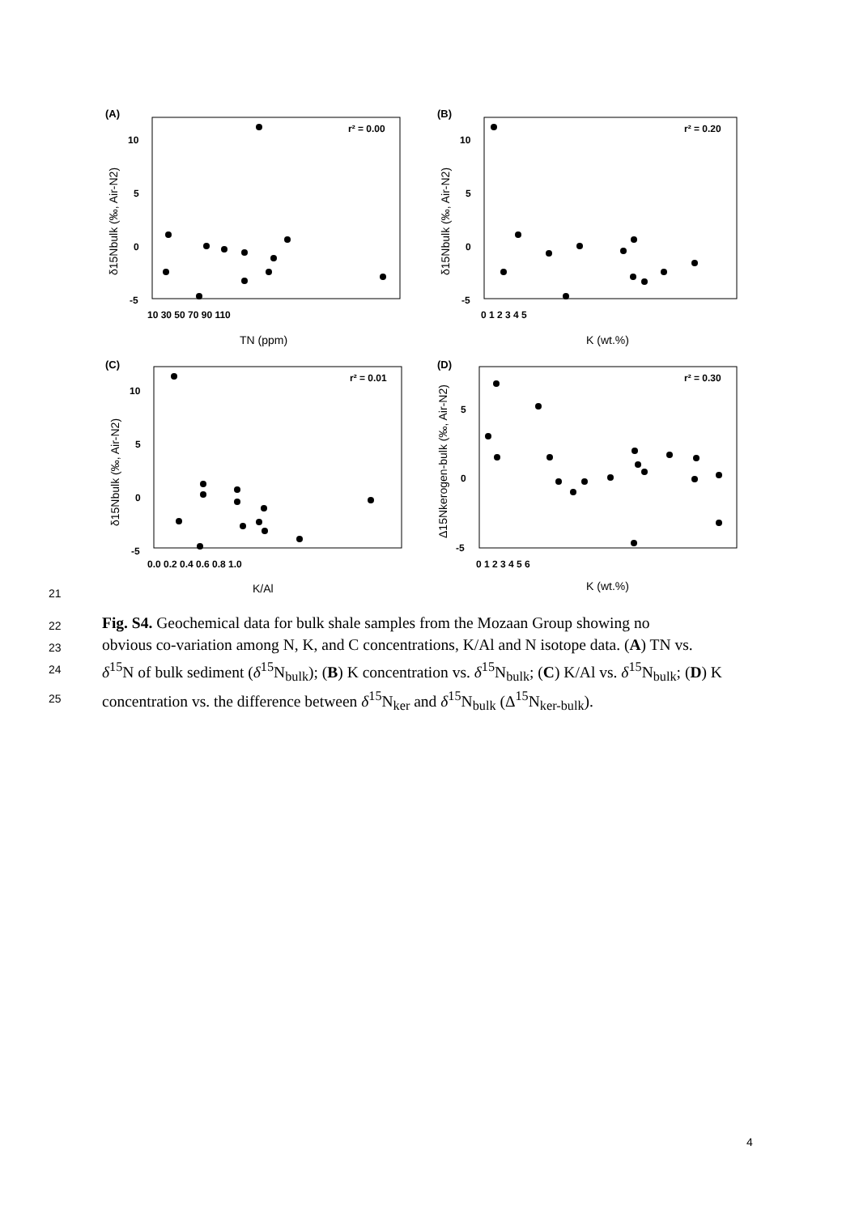(A)
(B)
(C)
(D)
r² = 0.00
r² = 0.20
r² = 0.01
r² = 0.30
10
5
0
-5
10
5
0
-5
10
5
0
-5
5
0
-5
10 30 50 70 90 110
0 1 2 3 4 5
0.0 0.2 0.4 0.6 0.8 1.0
0 1 2 3 4 5 6
TN (ppm)
K (wt.%)
K/Al
K (wt.%)
δ15Nbulk (‰, Air-N2)
δ15Nbulk (‰, Air-N2)
δ15Nbulk (‰, Air-N2)
Δ15Nkerogen-bulk (‰, Air-N2)
21
22 Fig. S4. Geochemical data for bulk shale samples from the Mozaan Group showing no
23 obvious co-variation among N, K, and C concentrations, K/Al and N isotope data. (A) TN vs.
24 δ<sup>15</sup>N of bulk sediment (δ<sup>15</sup>N<sub>bulk</sub>); (B) K concentration vs. δ<sup>15</sup>N<sub>bulk</sub>; (C) K/Al vs. δ<sup>15</sup>N<sub>bulk</sub>; (D) K
25 concentration vs. the difference between δ<sup>15</sup>N<sub>ker</sub> and δ<sup>15</sup>N<sub>bulk</sub> (Δ<sup>15</sup>N<sub>ker-bulk</sub>).
4